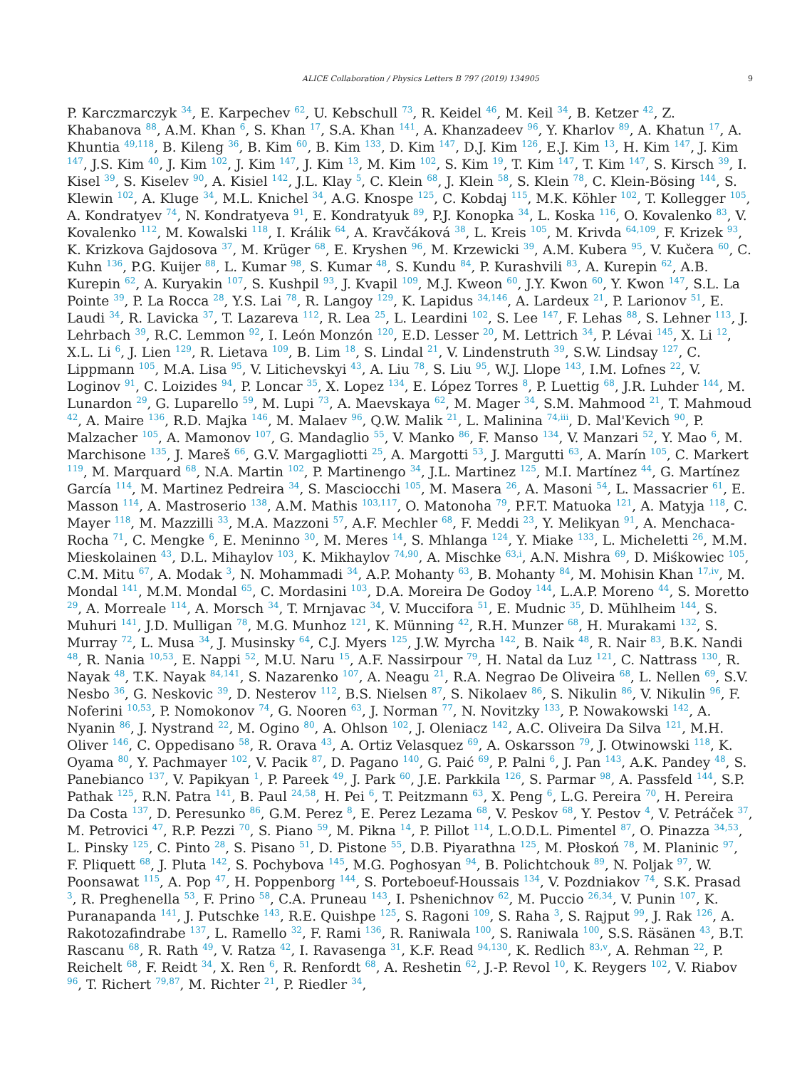ALICE Collaboration / Physics Letters B 797 (2019) 134905 9
P. Karczmarczyk <sup>34</sup>, E. Karpechev <sup>62</sup>, U. Kebschull <sup>73</sup>, R. Keidel <sup>46</sup>, M. Keil <sup>34</sup>, B. Ketzer <sup>42</sup>, Z. Khabanova <sup>88</sup>, A.M. Khan <sup>6</sup>, S. Khan <sup>17</sup>, S.A. Khan <sup>141</sup>, A. Khanzadeev <sup>96</sup>, Y. Kharlov <sup>89</sup>, A. Khatun <sup>17</sup>, A. Khuntia <sup>49,118</sup>, B. Kileng <sup>36</sup>, B. Kim <sup>60</sup>, B. Kim <sup>133</sup>, D. Kim <sup>147</sup>, D.J. Kim <sup>126</sup>, E.J. Kim <sup>13</sup>, H. Kim <sup>147</sup>, J. Kim <sup>147</sup>, J.S. Kim <sup>40</sup>, J. Kim <sup>102</sup>, J. Kim <sup>147</sup>, J. Kim <sup>13</sup>, M. Kim <sup>102</sup>, S. Kim <sup>19</sup>, T. Kim <sup>147</sup>, T. Kim <sup>147</sup>, S. Kirsch <sup>39</sup>, I. Kisel <sup>39</sup>, S. Kiselev <sup>90</sup>, A. Kisiel <sup>142</sup>, J.L. Klay <sup>5</sup>, C. Klein <sup>68</sup>, J. Klein <sup>58</sup>, S. Klein <sup>78</sup>, C. Klein-Bösing <sup>144</sup>, S. Klewin <sup>102</sup>, A. Kluge <sup>34</sup>, M.L. Knichel <sup>34</sup>, A.G. Knospe <sup>125</sup>, C. Kobdaj <sup>115</sup>, M.K. Köhler <sup>102</sup>, T. Kollegger <sup>105</sup>, A. Kondratyev <sup>74</sup>, N. Kondratyeva <sup>91</sup>, E. Kondratyuk <sup>89</sup>, P.J. Konopka <sup>34</sup>, L. Koska <sup>116</sup>, O. Kovalenko <sup>83</sup>, V. Kovalenko <sup>112</sup>, M. Kowalski <sup>118</sup>, I. Králik <sup>64</sup>, A. Kravčáková <sup>38</sup>, L. Kreis <sup>105</sup>, M. Krivda <sup>64,109</sup>, F. Krizek <sup>93</sup>, K. Krizkova Gajdosova <sup>37</sup>, M. Krüger <sup>68</sup>, E. Kryshen <sup>96</sup>, M. Krzewicki <sup>39</sup>, A.M. Kubera <sup>95</sup>, V. Kučera <sup>60</sup>, C. Kuhn <sup>136</sup>, P.G. Kuijer <sup>88</sup>, L. Kumar <sup>98</sup>, S. Kumar <sup>48</sup>, S. Kundu <sup>84</sup>, P. Kurashvili <sup>83</sup>, A. Kurepin <sup>62</sup>, A.B. Kurepin <sup>62</sup>, A. Kuryakin <sup>107</sup>, S. Kushpil <sup>93</sup>, J. Kvapil <sup>109</sup>, M.J. Kweon <sup>60</sup>, J.Y. Kwon <sup>60</sup>, Y. Kwon <sup>147</sup>, S.L. La Pointe <sup>39</sup>, P. La Rocca <sup>28</sup>, Y.S. Lai <sup>78</sup>, R. Langoy <sup>129</sup>, K. Lapidus <sup>34,146</sup>, A. Lardeux <sup>21</sup>, P. Larionov <sup>51</sup>, E. Laudi <sup>34</sup>, R. Lavicka <sup>37</sup>, T. Lazareva <sup>112</sup>, R. Lea <sup>25</sup>, L. Leardini <sup>102</sup>, S. Lee <sup>147</sup>, F. Lehas <sup>88</sup>, S. Lehner <sup>113</sup>, J. Lehrbach <sup>39</sup>, R.C. Lemmon <sup>92</sup>, I. León Monzón <sup>120</sup>, E.D. Lesser <sup>20</sup>, M. Lettrich <sup>34</sup>, P. Lévai <sup>145</sup>, X. Li <sup>12</sup>, X.L. Li <sup>6</sup>, J. Lien <sup>129</sup>, R. Lietava <sup>109</sup>, B. Lim <sup>18</sup>, S. Lindal <sup>21</sup>, V. Lindenstruth <sup>39</sup>, S.W. Lindsay <sup>127</sup>, C. Lippmann <sup>105</sup>, M.A. Lisa <sup>95</sup>, V. Litichevskyi <sup>43</sup>, A. Liu <sup>78</sup>, S. Liu <sup>95</sup>, W.J. Llope <sup>143</sup>, I.M. Lofnes <sup>22</sup>, V. Loginov <sup>91</sup>, C. Loizides <sup>94</sup>, P. Loncar <sup>35</sup>, X. Lopez <sup>134</sup>, E. López Torres <sup>8</sup>, P. Luettig <sup>68</sup>, J.R. Luhder <sup>144</sup>, M. Lunardon <sup>29</sup>, G. Luparello <sup>59</sup>, M. Lupi <sup>73</sup>, A. Maevskaya <sup>62</sup>, M. Mager <sup>34</sup>, S.M. Mahmood <sup>21</sup>, T. Mahmoud <sup>42</sup>, A. Maire <sup>136</sup>, R.D. Majka <sup>146</sup>, M. Malaev <sup>96</sup>, Q.W. Malik <sup>21</sup>, L. Malinina <sup>74,iii</sup>, D. Mal'Kevich <sup>90</sup>, P. Malzacher <sup>105</sup>, A. Mamonov <sup>107</sup>, G. Mandaglio <sup>55</sup>, V. Manko <sup>86</sup>, F. Manso <sup>134</sup>, V. Manzari <sup>52</sup>, Y. Mao <sup>6</sup>, M. Marchisone <sup>135</sup>, J. Mareš <sup>66</sup>, G.V. Margagliotti <sup>25</sup>, A. Margotti <sup>53</sup>, J. Margutti <sup>63</sup>, A. Marín <sup>105</sup>, C. Markert <sup>119</sup>, M. Marquard <sup>68</sup>, N.A. Martin <sup>102</sup>, P. Martinengo <sup>34</sup>, J.L. Martinez <sup>125</sup>, M.I. Martínez <sup>44</sup>, G. Martínez García <sup>114</sup>, M. Martinez Pedreira <sup>34</sup>, S. Masciocchi <sup>105</sup>, M. Masera <sup>26</sup>, A. Masoni <sup>54</sup>, L. Massacrier <sup>61</sup>, E. Masson <sup>114</sup>, A. Mastroserio <sup>138</sup>, A.M. Mathis <sup>103,117</sup>, O. Matonoha <sup>79</sup>, P.F.T. Matuoka <sup>121</sup>, A. Matyja <sup>118</sup>, C. Mayer <sup>118</sup>, M. Mazzilli <sup>33</sup>, M.A. Mazzoni <sup>57</sup>, A.F. Mechler <sup>68</sup>, F. Meddi <sup>23</sup>, Y. Melikyan <sup>91</sup>, A. Menchaca-Rocha <sup>71</sup>, C. Mengke <sup>6</sup>, E. Meninno <sup>30</sup>, M. Meres <sup>14</sup>, S. Mhlanga <sup>124</sup>, Y. Miake <sup>133</sup>, L. Micheletti <sup>26</sup>, M.M. Mieskolainen <sup>43</sup>, D.L. Mihaylov <sup>103</sup>, K. Mikhaylov <sup>74,90</sup>, A. Mischke <sup>63,i</sup>, A.N. Mishra <sup>69</sup>, D. Miśkowiec <sup>105</sup>, C.M. Mitu <sup>67</sup>, A. Modak <sup>3</sup>, N. Mohammadi <sup>34</sup>, A.P. Mohanty <sup>63</sup>, B. Mohanty <sup>84</sup>, M. Mohisin Khan <sup>17,iv</sup>, M. Mondal <sup>141</sup>, M.M. Mondal <sup>65</sup>, C. Mordasini <sup>103</sup>, D.A. Moreira De Godoy <sup>144</sup>, L.A.P. Moreno <sup>44</sup>, S. Moretto <sup>29</sup>, A. Morreale <sup>114</sup>, A. Morsch <sup>34</sup>, T. Mrnjavac <sup>34</sup>, V. Muccifora <sup>51</sup>, E. Mudnic <sup>35</sup>, D. Mühlheim <sup>144</sup>, S. Muhuri <sup>141</sup>, J.D. Mulligan <sup>78</sup>, M.G. Munhoz <sup>121</sup>, K. Münning <sup>42</sup>, R.H. Munzer <sup>68</sup>, H. Murakami <sup>132</sup>, S. Murray <sup>72</sup>, L. Musa <sup>34</sup>, J. Musinsky <sup>64</sup>, C.J. Myers <sup>125</sup>, J.W. Myrcha <sup>142</sup>, B. Naik <sup>48</sup>, R. Nair <sup>83</sup>, B.K. Nandi <sup>48</sup>, R. Nania <sup>10,53</sup>, E. Nappi <sup>52</sup>, M.U. Naru <sup>15</sup>, A.F. Nassirpour <sup>79</sup>, H. Natal da Luz <sup>121</sup>, C. Nattrass <sup>130</sup>, R. Nayak <sup>48</sup>, T.K. Nayak <sup>84,141</sup>, S. Nazarenko <sup>107</sup>, A. Neagu <sup>21</sup>, R.A. Negrao De Oliveira <sup>68</sup>, L. Nellen <sup>69</sup>, S.V. Nesbo <sup>36</sup>, G. Neskovic <sup>39</sup>, D. Nesterov <sup>112</sup>, B.S. Nielsen <sup>87</sup>, S. Nikolaev <sup>86</sup>, S. Nikulin <sup>86</sup>, V. Nikulin <sup>96</sup>, F. Noferini <sup>10,53</sup>, P. Nomokonov <sup>74</sup>, G. Nooren <sup>63</sup>, J. Norman <sup>77</sup>, N. Novitzky <sup>133</sup>, P. Nowakowski <sup>142</sup>, A. Nyanin <sup>86</sup>, J. Nystrand <sup>22</sup>, M. Ogino <sup>80</sup>, A. Ohlson <sup>102</sup>, J. Oleniacz <sup>142</sup>, A.C. Oliveira Da Silva <sup>121</sup>, M.H. Oliver <sup>146</sup>, C. Oppedisano <sup>58</sup>, R. Orava <sup>43</sup>, A. Ortiz Velasquez <sup>69</sup>, A. Oskarsson <sup>79</sup>, J. Otwinowski <sup>118</sup>, K. Oyama <sup>80</sup>, Y. Pachmayer <sup>102</sup>, V. Pacik <sup>87</sup>, D. Pagano <sup>140</sup>, G. Paić <sup>69</sup>, P. Palni <sup>6</sup>, J. Pan <sup>143</sup>, A.K. Pandey <sup>48</sup>, S. Panebianco <sup>137</sup>, V. Papikyan <sup>1</sup>, P. Pareek <sup>49</sup>, J. Park <sup>60</sup>, J.E. Parkkila <sup>126</sup>, S. Parmar <sup>98</sup>, A. Passfeld <sup>144</sup>, S.P. Pathak <sup>125</sup>, R.N. Patra <sup>141</sup>, B. Paul <sup>24,58</sup>, H. Pei <sup>6</sup>, T. Peitzmann <sup>63</sup>, X. Peng <sup>6</sup>, L.G. Pereira <sup>70</sup>, H. Pereira Da Costa <sup>137</sup>, D. Peresunko <sup>86</sup>, G.M. Perez <sup>8</sup>, E. Perez Lezama <sup>68</sup>, V. Peskov <sup>68</sup>, Y. Pestov <sup>4</sup>, V. Petráček <sup>37</sup>, M. Petrovici <sup>47</sup>, R.P. Pezzi <sup>70</sup>, S. Piano <sup>59</sup>, M. Pikna <sup>14</sup>, P. Pillot <sup>114</sup>, L.O.D.L. Pimentel <sup>87</sup>, O. Pinazza <sup>34,53</sup>, L. Pinsky <sup>125</sup>, C. Pinto <sup>28</sup>, S. Pisano <sup>51</sup>, D. Pistone <sup>55</sup>, D.B. Piyarathna <sup>125</sup>, M. Płoskoń <sup>78</sup>, M. Planinic <sup>97</sup>, F. Pliquett <sup>68</sup>, J. Pluta <sup>142</sup>, S. Pochybova <sup>145</sup>, M.G. Poghosyan <sup>94</sup>, B. Polichtchouk <sup>89</sup>, N. Poljak <sup>97</sup>, W. Poonsawat <sup>115</sup>, A. Pop <sup>47</sup>, H. Poppenborg <sup>144</sup>, S. Porteboeuf-Houssais <sup>134</sup>, V. Pozdniakov <sup>74</sup>, S.K. Prasad <sup>3</sup>, R. Preghenella <sup>53</sup>, F. Prino <sup>58</sup>, C.A. Pruneau <sup>143</sup>, I. Pshenichnov <sup>62</sup>, M. Puccio <sup>26,34</sup>, V. Punin <sup>107</sup>, K. Puranapanda <sup>141</sup>, J. Putschke <sup>143</sup>, R.E. Quishpe <sup>125</sup>, S. Ragoni <sup>109</sup>, S. Raha <sup>3</sup>, S. Rajput <sup>99</sup>, J. Rak <sup>126</sup>, A. Rakotozafindrabe <sup>137</sup>, L. Ramello <sup>32</sup>, F. Rami <sup>136</sup>, R. Raniwala <sup>100</sup>, S. Raniwala <sup>100</sup>, S.S. Räsänen <sup>43</sup>, B.T. Rascanu <sup>68</sup>, R. Rath <sup>49</sup>, V. Ratza <sup>42</sup>, I. Ravasenga <sup>31</sup>, K.F. Read <sup>94,130</sup>, K. Redlich <sup>83,v</sup>, A. Rehman <sup>22</sup>, P. Reichelt <sup>68</sup>, F. Reidt <sup>34</sup>, X. Ren <sup>6</sup>, R. Renfordt <sup>68</sup>, A. Reshetin <sup>62</sup>, J.-P. Revol <sup>10</sup>, K. Reygers <sup>102</sup>, V. Riabov <sup>96</sup>, T. Richert <sup>79,87</sup>, M. Richter <sup>21</sup>, P. Riedler <sup>34</sup>,